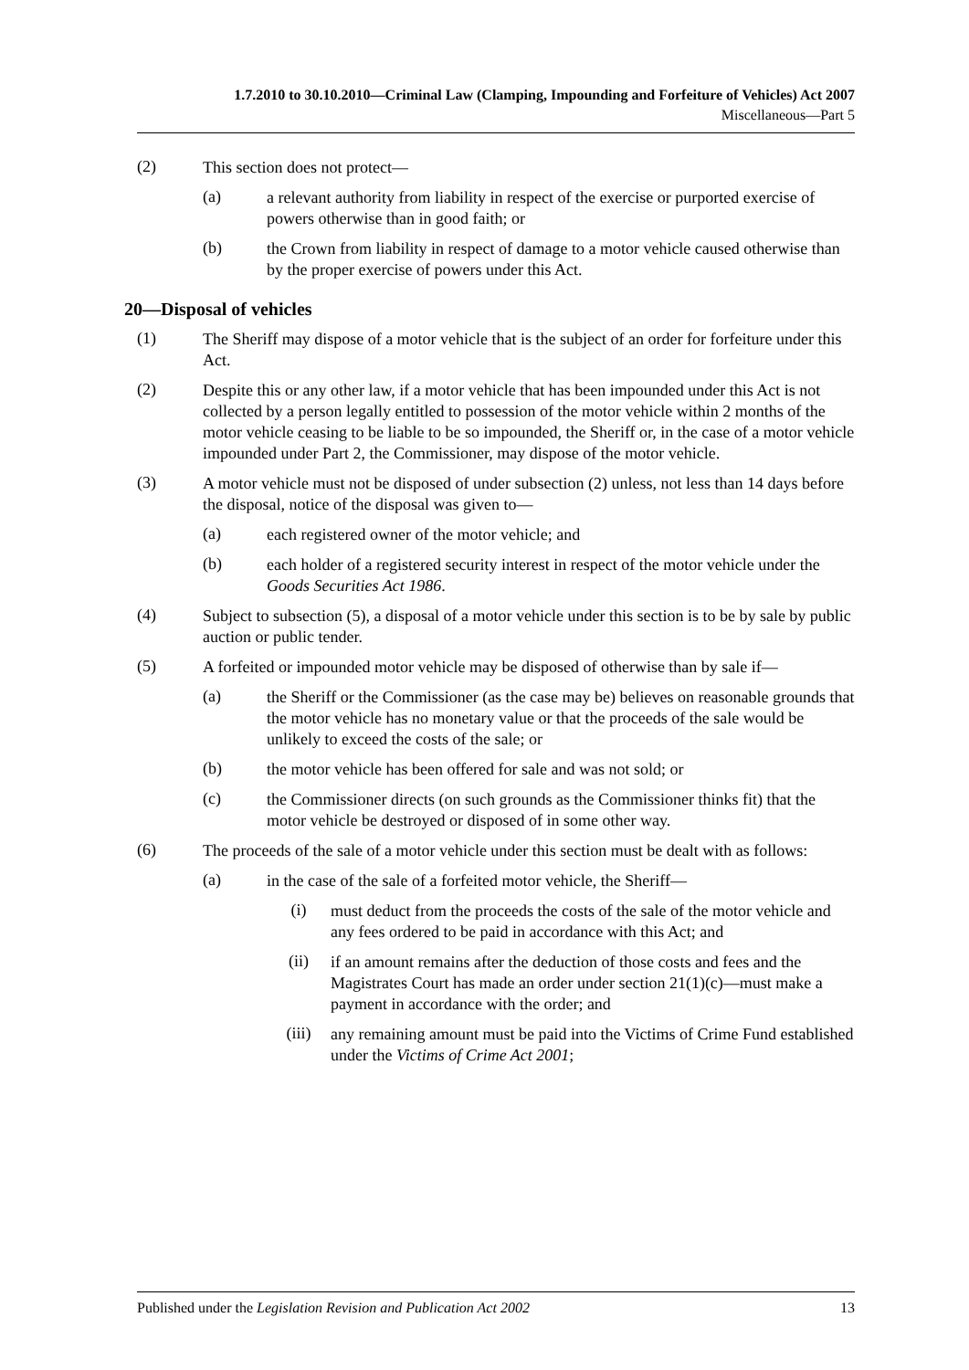1.7.2010 to 30.10.2010—Criminal Law (Clamping, Impounding and Forfeiture of Vehicles) Act 2007
Miscellaneous—Part 5
(2)
This section does not protect—
(a)
a relevant authority from liability in respect of the exercise or purported exercise of powers otherwise than in good faith; or
(b)
the Crown from liability in respect of damage to a motor vehicle caused otherwise than by the proper exercise of powers under this Act.
20—Disposal of vehicles
(1)
The Sheriff may dispose of a motor vehicle that is the subject of an order for forfeiture under this Act.
(2)
Despite this or any other law, if a motor vehicle that has been impounded under this Act is not collected by a person legally entitled to possession of the motor vehicle within 2 months of the motor vehicle ceasing to be liable to be so impounded, the Sheriff or, in the case of a motor vehicle impounded under Part 2, the Commissioner, may dispose of the motor vehicle.
(3)
A motor vehicle must not be disposed of under subsection (2) unless, not less than 14 days before the disposal, notice of the disposal was given to—
(a)
each registered owner of the motor vehicle; and
(b)
each holder of a registered security interest in respect of the motor vehicle under the Goods Securities Act 1986.
(4)
Subject to subsection (5), a disposal of a motor vehicle under this section is to be by sale by public auction or public tender.
(5)
A forfeited or impounded motor vehicle may be disposed of otherwise than by sale if—
(a)
the Sheriff or the Commissioner (as the case may be) believes on reasonable grounds that the motor vehicle has no monetary value or that the proceeds of the sale would be unlikely to exceed the costs of the sale; or
(b)
the motor vehicle has been offered for sale and was not sold; or
(c)
the Commissioner directs (on such grounds as the Commissioner thinks fit) that the motor vehicle be destroyed or disposed of in some other way.
(6)
The proceeds of the sale of a motor vehicle under this section must be dealt with as follows:
(a)
in the case of the sale of a forfeited motor vehicle, the Sheriff—
(i)
must deduct from the proceeds the costs of the sale of the motor vehicle and any fees ordered to be paid in accordance with this Act; and
(ii)
if an amount remains after the deduction of those costs and fees and the Magistrates Court has made an order under section 21(1)(c)—must make a payment in accordance with the order; and
(iii)
any remaining amount must be paid into the Victims of Crime Fund established under the Victims of Crime Act 2001;
Published under the Legislation Revision and Publication Act 2002 13